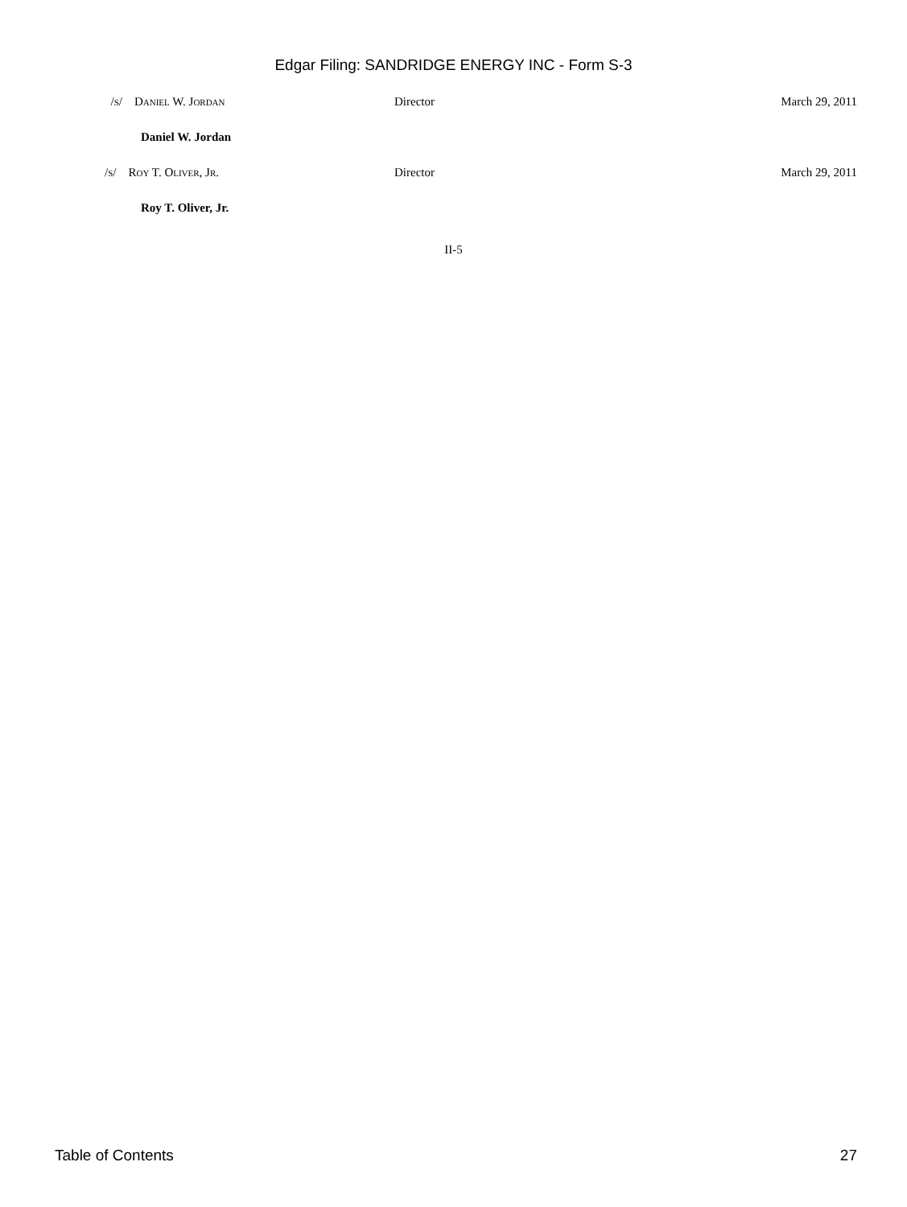Edgar Filing: SANDRIDGE ENERGY INC - Form S-3
| / s / Daniel W. Jordan | Director | March 29, 2011 |
| Daniel W. Jordan | | |
| / s / Roy T. Oliver, Jr. | Director | March 29, 2011 |
| Roy T. Oliver, Jr. | | |
II-5
Table of Contents 27